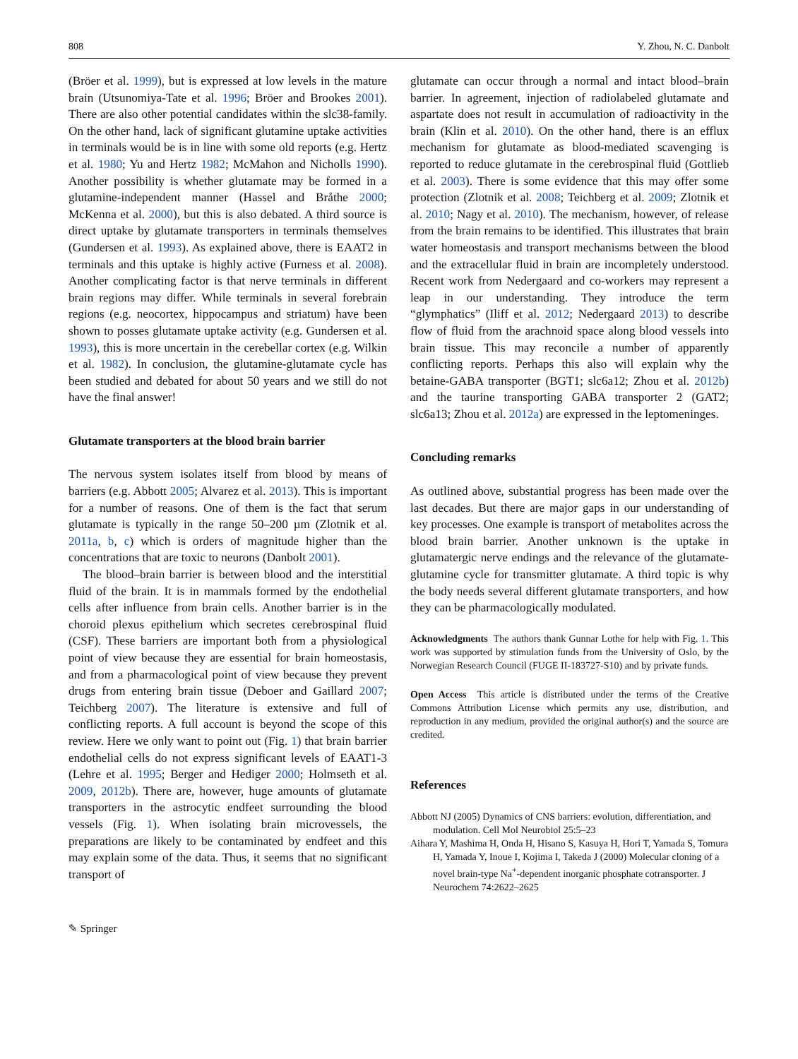808 Y. Zhou, N. C. Danbolt
(Bröer et al. 1999), but is expressed at low levels in the mature brain (Utsunomiya-Tate et al. 1996; Bröer and Brookes 2001). There are also other potential candidates within the slc38-family. On the other hand, lack of significant glutamine uptake activities in terminals would be is in line with some old reports (e.g. Hertz et al. 1980; Yu and Hertz 1982; McMahon and Nicholls 1990). Another possibility is whether glutamate may be formed in a glutamine-independent manner (Hassel and Bråthe 2000; McKenna et al. 2000), but this is also debated. A third source is direct uptake by glutamate transporters in terminals themselves (Gundersen et al. 1993). As explained above, there is EAAT2 in terminals and this uptake is highly active (Furness et al. 2008). Another complicating factor is that nerve terminals in different brain regions may differ. While terminals in several forebrain regions (e.g. neocortex, hippocampus and striatum) have been shown to posses glutamate uptake activity (e.g. Gundersen et al. 1993), this is more uncertain in the cerebellar cortex (e.g. Wilkin et al. 1982). In conclusion, the glutamine-glutamate cycle has been studied and debated for about 50 years and we still do not have the final answer!
Glutamate transporters at the blood brain barrier
The nervous system isolates itself from blood by means of barriers (e.g. Abbott 2005; Alvarez et al. 2013). This is important for a number of reasons. One of them is the fact that serum glutamate is typically in the range 50–200 µm (Zlotnik et al. 2011a, b, c) which is orders of magnitude higher than the concentrations that are toxic to neurons (Danbolt 2001).
The blood–brain barrier is between blood and the interstitial fluid of the brain. It is in mammals formed by the endothelial cells after influence from brain cells. Another barrier is in the choroid plexus epithelium which secretes cerebrospinal fluid (CSF). These barriers are important both from a physiological point of view because they are essential for brain homeostasis, and from a pharmacological point of view because they prevent drugs from entering brain tissue (Deboer and Gaillard 2007; Teichberg 2007). The literature is extensive and full of conflicting reports. A full account is beyond the scope of this review. Here we only want to point out (Fig. 1) that brain barrier endothelial cells do not express significant levels of EAAT1-3 (Lehre et al. 1995; Berger and Hediger 2000; Holmseth et al. 2009, 2012b). There are, however, huge amounts of glutamate transporters in the astrocytic endfeet surrounding the blood vessels (Fig. 1). When isolating brain microvessels, the preparations are likely to be contaminated by endfeet and this may explain some of the data. Thus, it seems that no significant transport of
glutamate can occur through a normal and intact blood–brain barrier. In agreement, injection of radiolabeled glutamate and aspartate does not result in accumulation of radioactivity in the brain (Klin et al. 2010). On the other hand, there is an efflux mechanism for glutamate as blood-mediated scavenging is reported to reduce glutamate in the cerebrospinal fluid (Gottlieb et al. 2003). There is some evidence that this may offer some protection (Zlotnik et al. 2008; Teichberg et al. 2009; Zlotnik et al. 2010; Nagy et al. 2010). The mechanism, however, of release from the brain remains to be identified. This illustrates that brain water homeostasis and transport mechanisms between the blood and the extracellular fluid in brain are incompletely understood. Recent work from Nedergaard and co-workers may represent a leap in our understanding. They introduce the term “glymphatics” (Iliff et al. 2012; Nedergaard 2013) to describe flow of fluid from the arachnoid space along blood vessels into brain tissue. This may reconcile a number of apparently conflicting reports. Perhaps this also will explain why the betaine-GABA transporter (BGT1; slc6a12; Zhou et al. 2012b) and the taurine transporting GABA transporter 2 (GAT2; slc6a13; Zhou et al. 2012a) are expressed in the leptomeninges.
Concluding remarks
As outlined above, substantial progress has been made over the last decades. But there are major gaps in our understanding of key processes. One example is transport of metabolites across the blood brain barrier. Another unknown is the uptake in glutamatergic nerve endings and the relevance of the glutamate-glutamine cycle for transmitter glutamate. A third topic is why the body needs several different glutamate transporters, and how they can be pharmacologically modulated.
Acknowledgments The authors thank Gunnar Lothe for help with Fig. 1. This work was supported by stimulation funds from the University of Oslo, by the Norwegian Research Council (FUGE II-183727-S10) and by private funds.
Open Access This article is distributed under the terms of the Creative Commons Attribution License which permits any use, distribution, and reproduction in any medium, provided the original author(s) and the source are credited.
References
Abbott NJ (2005) Dynamics of CNS barriers: evolution, differentiation, and modulation. Cell Mol Neurobiol 25:5–23
Aihara Y, Mashima H, Onda H, Hisano S, Kasuya H, Hori T, Yamada S, Tomura H, Yamada Y, Inoue I, Kojima I, Takeda J (2000) Molecular cloning of a novel brain-type Na<sup>+</sup>-dependent inorganic phosphate cotransporter. J Neurochem 74:2622–2625
✎ Springer